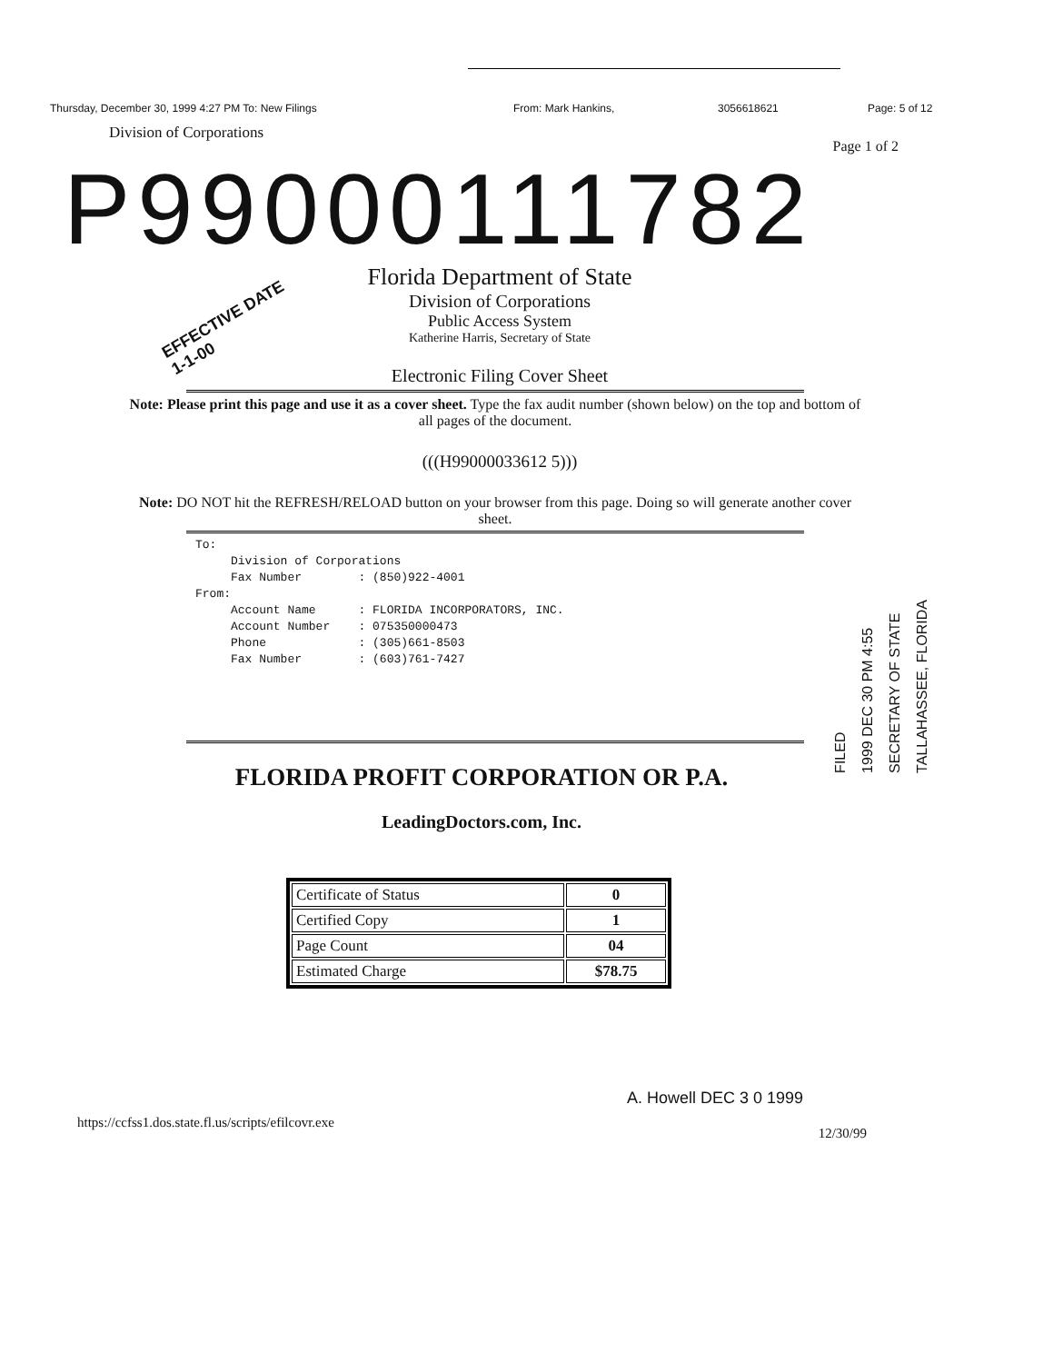Thursday, December 30, 1999 4:27 PM To: New Filings From: Mark Hankins, 3056618621 Page: 5 of 12
Division of Corporations
Page 1 of 2
P99000111782
EFFECTIVE DATE
1-1-00
Florida Department of State
Division of Corporations
Public Access System
Katherine Harris, Secretary of State
Electronic Filing Cover Sheet
Note: Please print this page and use it as a cover sheet. Type the fax audit number (shown below) on the top and bottom of all pages of the document.
(((H99000033612 5)))
Note: DO NOT hit the REFRESH/RELOAD button on your browser from this page. Doing so will generate another cover sheet.
To: Division of Corporations Fax Number : (850)922-4001 From: Account Name : FLORIDA INCORPORATORS, INC. Account Number : 075350000473 Phone : (305)661-8503 Fax Number : (603)761-7427
FILED
1999 DEC 30 PM 4:55
SECRETARY OF STATE
TALLAHASSEE, FLORIDA
FLORIDA PROFIT CORPORATION OR P.A.
LeadingDoctors.com, Inc.
| Certificate of Status | 0 |
| Certified Copy | 1 |
| Page Count | 04 |
| Estimated Charge | $78.75 |
A. Howell DEC 3 0 1999
https://ccfss1.dos.state.fl.us/scripts/efilcovr.exe 12/30/99